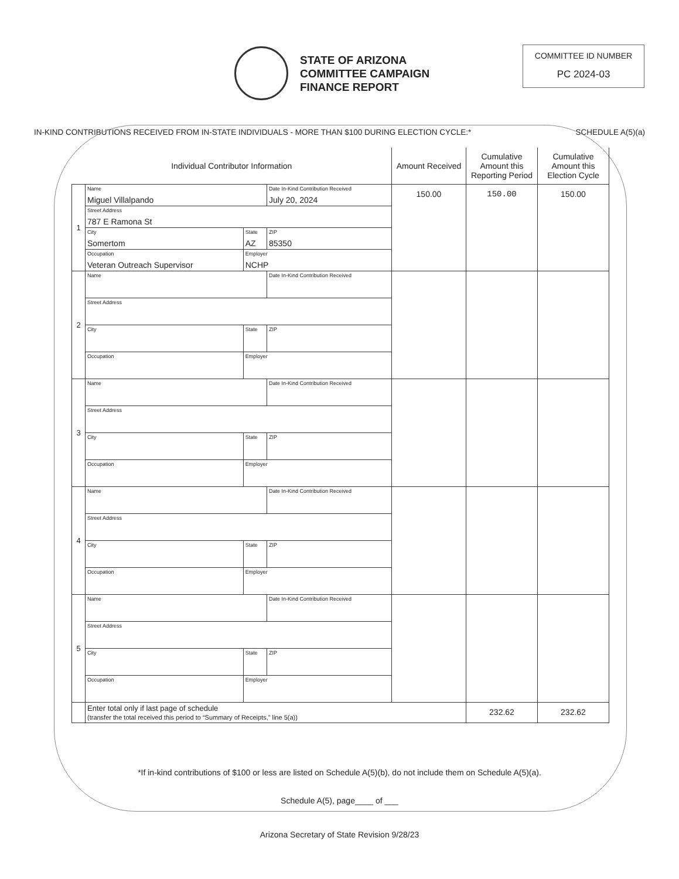STATE OF ARIZONA
COMMITTEE CAMPAIGN
FINANCE REPORT
COMMITTEE ID NUMBER
PC 2024-03
IN-KIND CONTRIBUTIONS RECEIVED FROM IN-STATE INDIVIDUALS - MORE THAN $100 DURING ELECTION CYCLE:* SCHEDULE A(5)(a)
| Individual Contributor Information | | | | Amount Received | Cumulative Amount this Reporting Period | Cumulative Amount this Election Cycle |
| --- | --- | --- | --- | --- | --- | --- |
| 1 | Name Miguel Villalpando | | Date In-Kind Contribution Received July 20, 2024 | 150.00 | 150.00 | 150.00 |
| | Street Address 787 E Ramona St | | | | | |
| | City Somertom | State AZ | ZIP 85350 | | | |
| | Occupation Veteran Outreach Supervisor | Employer NCHP | | | | |
| 2 | Name | | Date In-Kind Contribution Received | | | |
| | Street Address | | | | | |
| | City | State | ZIP | | | |
| | Occupation | Employer | | | | |
| 3 | Name | | Date In-Kind Contribution Received | | | |
| | Street Address | | | | | |
| | City | State | ZIP | | | |
| | Occupation | Employer | | | | |
| 4 | Name | | Date In-Kind Contribution Received | | | |
| | Street Address | | | | | |
| | City | State | ZIP | | | |
| | Occupation | Employer | | | | |
| 5 | Name | | Date In-Kind Contribution Received | | | |
| | Street Address | | | | | |
| | City | State | ZIP | | | |
| | Occupation | Employer | | | | |
| | Enter total only if last page of schedule (transfer the total received this period to “Summary of Receipts,” line 5(a)) | | | | 232.62 | 232.62 |
*If in-kind contributions of $100 or less are listed on Schedule A(5)(b), do not include them on Schedule A(5)(a).
Schedule A(5), page____ of ___
Arizona Secretary of State Revision 9/28/23